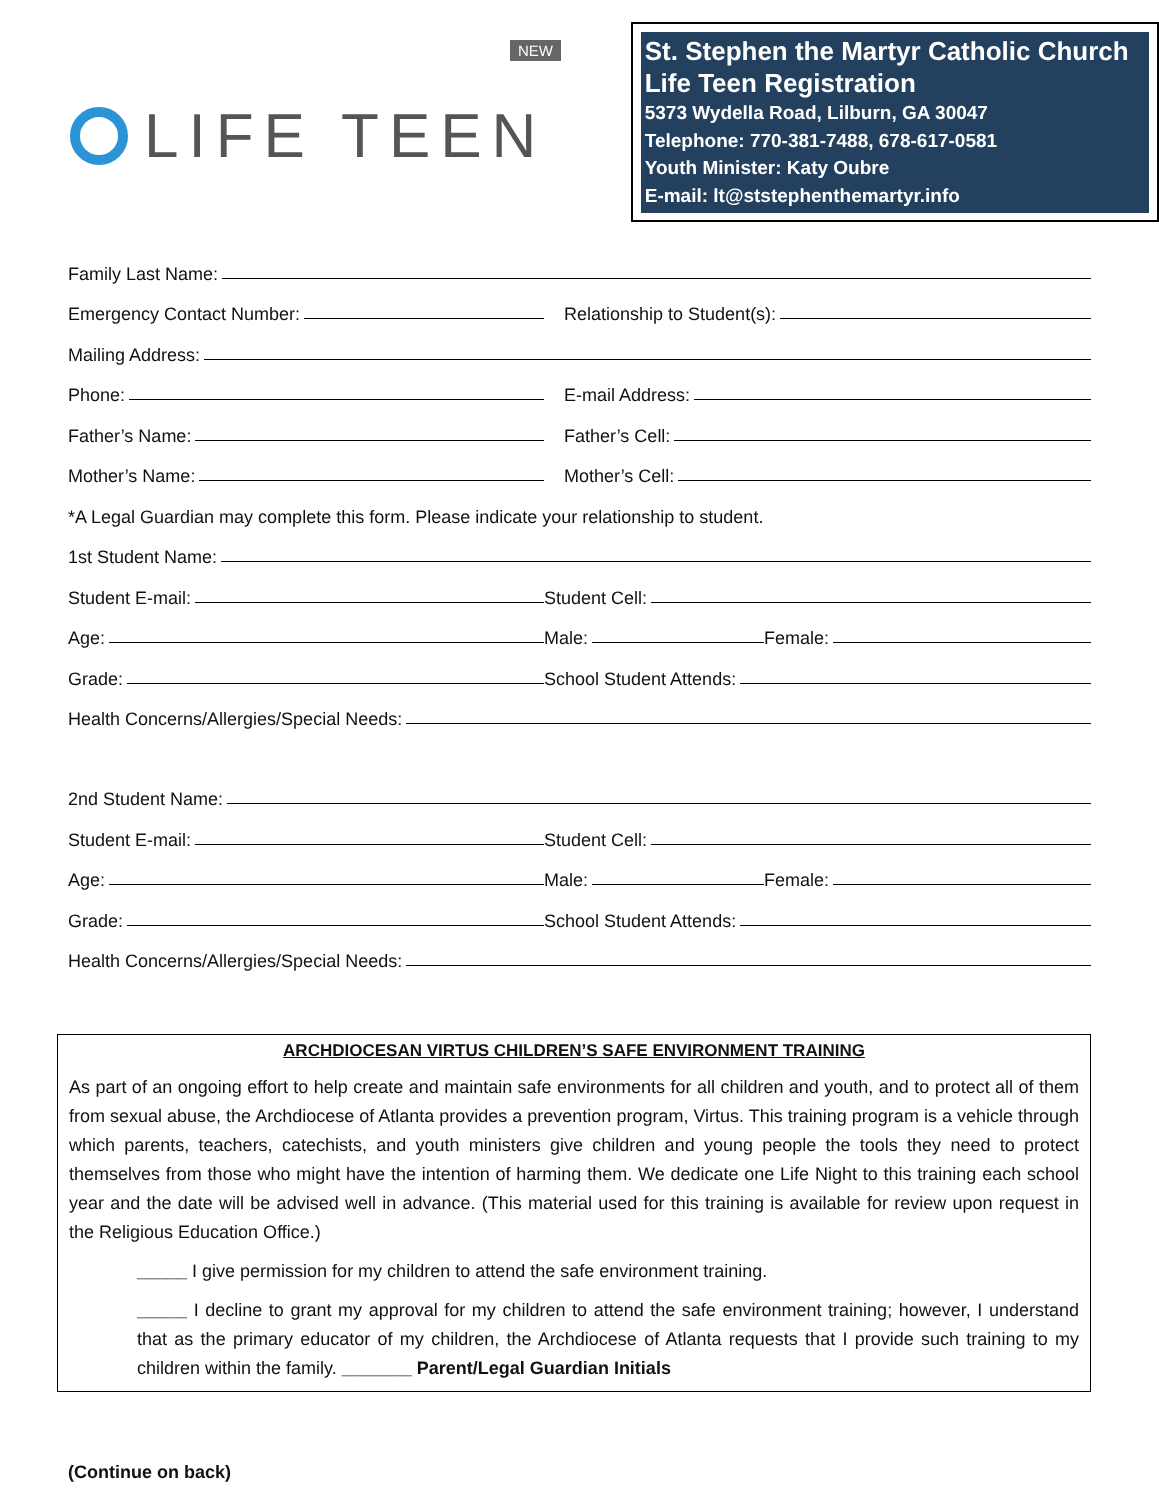NEW
LIFE TEEN
St. Stephen the Martyr Catholic Church
Life Teen Registration
5373 Wydella Road, Lilburn, GA 30047
Telephone: 770-381-7488, 678-617-0581
Youth Minister: Katy Oubre
E-mail: lt@ststephenthemartyr.info
Family Last Name:
Emergency Contact Number:
Relationship to Student(s):
Mailing Address:
Phone:
E-mail Address:
Father’s Name:
Father’s Cell:
Mother’s Name:
Mother’s Cell:
*A Legal Guardian may complete this form. Please indicate your relationship to student.
1st Student Name:
Student E-mail:
Student Cell:
Age:
Male:
Female:
Grade:
School Student Attends:
Health Concerns/Allergies/Special Needs:
2nd Student Name:
Student E-mail:
Student Cell:
Age:
Male:
Female:
Grade:
School Student Attends:
Health Concerns/Allergies/Special Needs:
ARCHDIOCESAN VIRTUS CHILDREN’S SAFE ENVIRONMENT TRAINING
As part of an ongoing effort to help create and maintain safe environments for all children and youth, and to protect all of them from sexual abuse, the Archdiocese of Atlanta provides a prevention program, Virtus. This training program is a vehicle through which parents, teachers, catechists, and youth ministers give children and young people the tools they need to protect themselves from those who might have the intention of harming them. We dedicate one Life Night to this training each school year and the date will be advised well in advance. (This material used for this training is available for review upon request in the Religious Education Office.)
_____ I give permission for my children to attend the safe environment training.
_____ I decline to grant my approval for my children to attend the safe environment training; however, I understand that as the primary educator of my children, the Archdiocese of Atlanta requests that I provide such training to my children within the family. _______ Parent/Legal Guardian Initials
(Continue on back)